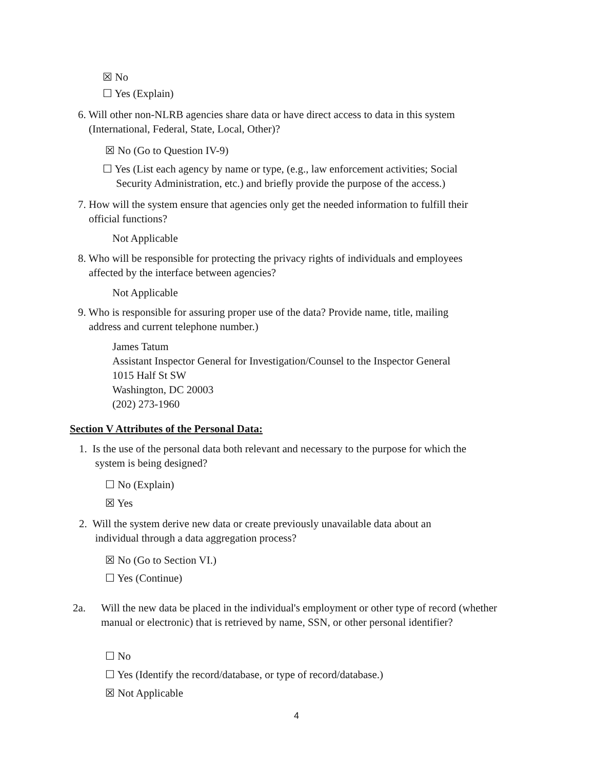☒ No
☐ Yes (Explain)
6. Will other non-NLRB agencies share data or have direct access to data in this system
(International, Federal, State, Local, Other)?
☒ No (Go to Question IV-9)
☐ Yes (List each agency by name or type, (e.g., law enforcement activities; Social
Security Administration, etc.) and briefly provide the purpose of the access.)
7. How will the system ensure that agencies only get the needed information to fulfill their
official functions?
Not Applicable
8. Who will be responsible for protecting the privacy rights of individuals and employees
affected by the interface between agencies?
Not Applicable
9. Who is responsible for assuring proper use of the data? Provide name, title, mailing
address and current telephone number.)
James Tatum
Assistant Inspector General for Investigation/Counsel to the Inspector General
1015 Half St SW
Washington, DC 20003
(202) 273-1960
Section V Attributes of the Personal Data:
1. Is the use of the personal data both relevant and necessary to the purpose for which the
system is being designed?
☐ No (Explain)
☒ Yes
2. Will the system derive new data or create previously unavailable data about an
individual through a data aggregation process?
☒ No (Go to Section VI.)
☐ Yes (Continue)
2a.
Will the new data be placed in the individual's employment or other type of record (whether manual or electronic) that is retrieved by name, SSN, or other personal identifier?
☐ No
☐ Yes (Identify the record/database, or type of record/database.)
☒ Not Applicable
4